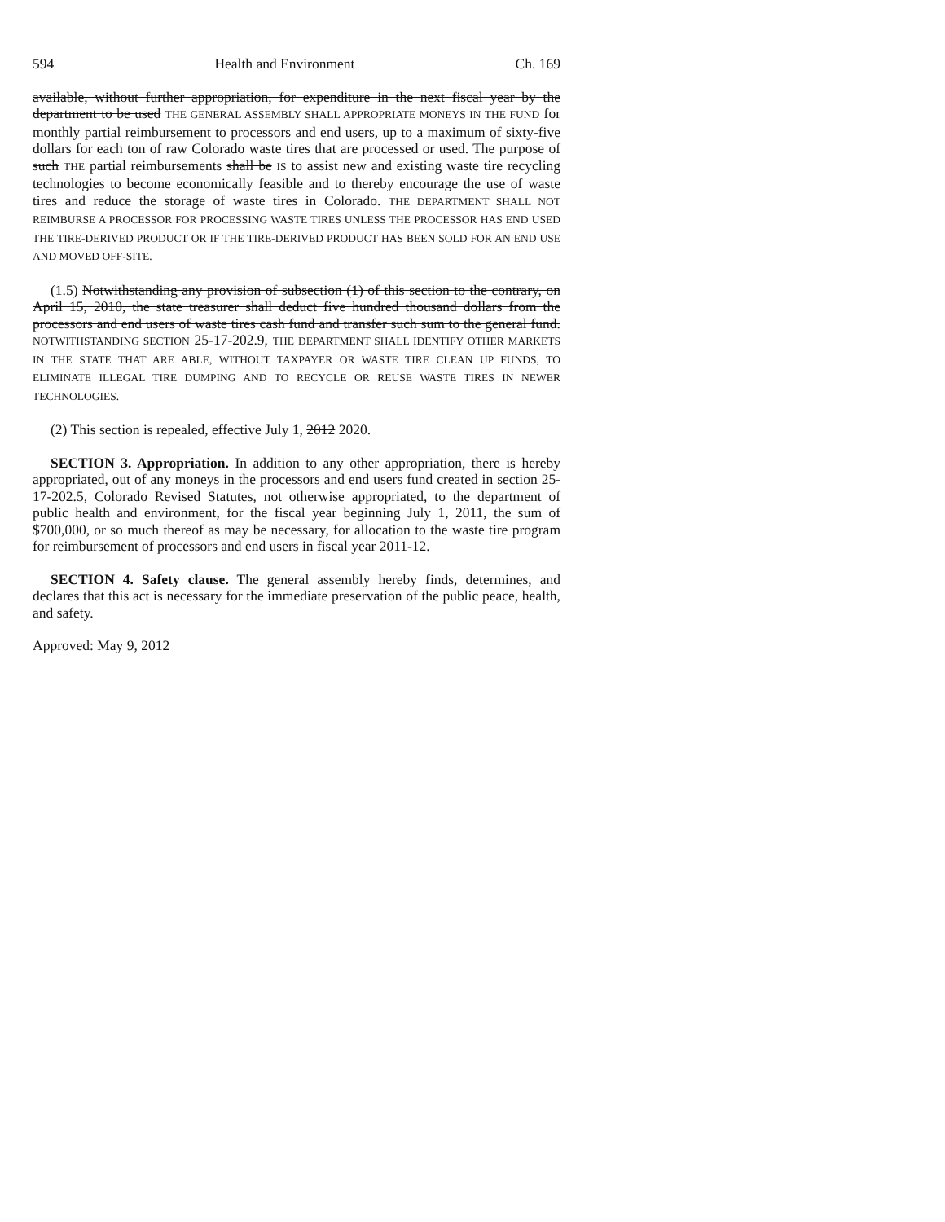594 Health and Environment Ch. 169
available, without further appropriation, for expenditure in the next fiscal year by the department to be used THE GENERAL ASSEMBLY SHALL APPROPRIATE MONEYS IN THE FUND for monthly partial reimbursement to processors and end users, up to a maximum of sixty-five dollars for each ton of raw Colorado waste tires that are processed or used. The purpose of such THE partial reimbursements shall be IS to assist new and existing waste tire recycling technologies to become economically feasible and to thereby encourage the use of waste tires and reduce the storage of waste tires in Colorado. THE DEPARTMENT SHALL NOT REIMBURSE A PROCESSOR FOR PROCESSING WASTE TIRES UNLESS THE PROCESSOR HAS END USED THE TIRE-DERIVED PRODUCT OR IF THE TIRE-DERIVED PRODUCT HAS BEEN SOLD FOR AN END USE AND MOVED OFF-SITE.
(1.5) Notwithstanding any provision of subsection (1) of this section to the contrary, on April 15, 2010, the state treasurer shall deduct five hundred thousand dollars from the processors and end users of waste tires cash fund and transfer such sum to the general fund. NOTWITHSTANDING SECTION 25-17-202.9, THE DEPARTMENT SHALL IDENTIFY OTHER MARKETS IN THE STATE THAT ARE ABLE, WITHOUT TAXPAYER OR WASTE TIRE CLEAN UP FUNDS, TO ELIMINATE ILLEGAL TIRE DUMPING AND TO RECYCLE OR REUSE WASTE TIRES IN NEWER TECHNOLOGIES.
(2) This section is repealed, effective July 1, 2012 2020.
SECTION 3. Appropriation. In addition to any other appropriation, there is hereby appropriated, out of any moneys in the processors and end users fund created in section 25-17-202.5, Colorado Revised Statutes, not otherwise appropriated, to the department of public health and environment, for the fiscal year beginning July 1, 2011, the sum of $700,000, or so much thereof as may be necessary, for allocation to the waste tire program for reimbursement of processors and end users in fiscal year 2011-12.
SECTION 4. Safety clause. The general assembly hereby finds, determines, and declares that this act is necessary for the immediate preservation of the public peace, health, and safety.
Approved: May 9, 2012